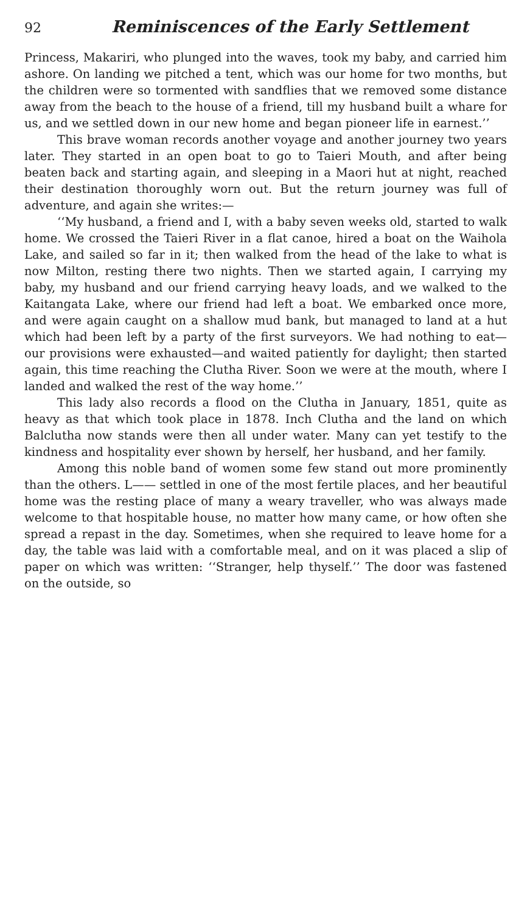92 Reminiscences of the Early Settlement
Princess, Makariri, who plunged into the waves, took my baby, and carried him ashore. On landing we pitched a tent, which was our home for two months, but the children were so tormented with sandflies that we removed some distance away from the beach to the house of a friend, till my husband built a whare for us, and we settled down in our new home and began pioneer life in earnest.’’
This brave woman records another voyage and another journey two years later. They started in an open boat to go to Taieri Mouth, and after being beaten back and starting again, and sleeping in a Maori hut at night, reached their destination thoroughly worn out. But the return journey was full of adventure, and again she writes:—
‘‘My husband, a friend and I, with a baby seven weeks old, started to walk home. We crossed the Taieri River in a flat canoe, hired a boat on the Waihola Lake, and sailed so far in it; then walked from the head of the lake to what is now Milton, resting there two nights. Then we started again, I carrying my baby, my husband and our friend carrying heavy loads, and we walked to the Kaitangata Lake, where our friend had left a boat. We embarked once more, and were again caught on a shallow mud bank, but managed to land at a hut which had been left by a party of the first surveyors. We had nothing to eat—our provisions were exhausted—and waited patiently for daylight; then started again, this time reaching the Clutha River. Soon we were at the mouth, where I landed and walked the rest of the way home.’’
This lady also records a flood on the Clutha in January, 1851, quite as heavy as that which took place in 1878. Inch Clutha and the land on which Balclutha now stands were then all under water. Many can yet testify to the kindness and hospitality ever shown by herself, her husband, and her family.
Among this noble band of women some few stand out more prominently than the others. L—— settled in one of the most fertile places, and her beautiful home was the resting place of many a weary traveller, who was always made welcome to that hospitable house, no matter how many came, or how often she spread a repast in the day. Sometimes, when she required to leave home for a day, the table was laid with a comfortable meal, and on it was placed a slip of paper on which was written: ‘‘Stranger, help thyself.’’ The door was fastened on the outside, so